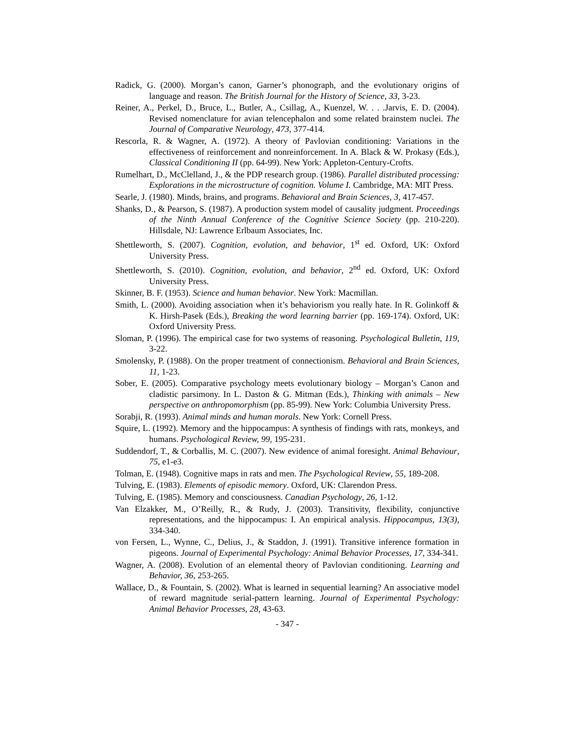Radick, G. (2000). Morgan’s canon, Garner’s phonograph, and the evolutionary origins of language and reason. The British Journal for the History of Science, 33, 3-23.
Reiner, A., Perkel, D., Bruce, L., Butler, A., Csillag, A., Kuenzel, W. . . .Jarvis, E. D. (2004). Revised nomenclature for avian telencephalon and some related brainstem nuclei. The Journal of Comparative Neurology, 473, 377-414.
Rescorla, R. & Wagner, A. (1972). A theory of Pavlovian conditioning: Variations in the effectiveness of reinforcement and nonreinforcement. In A. Black & W. Prokasy (Eds.), Classical Conditioning II (pp. 64-99). New York: Appleton-Century-Crofts.
Rumelhart, D., McClelland, J., & the PDP research group. (1986). Parallel distributed processing: Explorations in the microstructure of cognition. Volume I. Cambridge, MA: MIT Press.
Searle, J. (1980). Minds, brains, and programs. Behavioral and Brain Sciences, 3, 417-457.
Shanks, D., & Pearson, S. (1987). A production system model of causality judgment. Proceedings of the Ninth Annual Conference of the Cognitive Science Society (pp. 210-220). Hillsdale, NJ: Lawrence Erlbaum Associates, Inc.
Shettleworth, S. (2007). Cognition, evolution, and behavior, 1<sup>st</sup> ed. Oxford, UK: Oxford University Press.
Shettleworth, S. (2010). Cognition, evolution, and behavior, 2<sup>nd</sup> ed. Oxford, UK: Oxford University Press.
Skinner, B. F. (1953). Science and human behavior. New York: Macmillan.
Smith, L. (2000). Avoiding association when it’s behaviorism you really hate. In R. Golinkoff & K. Hirsh-Pasek (Eds.), Breaking the word learning barrier (pp. 169-174). Oxford, UK: Oxford University Press.
Sloman, P. (1996). The empirical case for two systems of reasoning. Psychological Bulletin, 119, 3-22.
Smolensky, P. (1988). On the proper treatment of connectionism. Behavioral and Brain Sciences, 11, 1-23.
Sober, E. (2005). Comparative psychology meets evolutionary biology – Morgan’s Canon and cladistic parsimony. In L. Daston & G. Mitman (Eds.), Thinking with animals – New perspective on anthropomorphism (pp. 85-99). New York: Columbia University Press.
Sorabji, R. (1993). Animal minds and human morals. New York: Cornell Press.
Squire, L. (1992). Memory and the hippocampus: A synthesis of findings with rats, monkeys, and humans. Psychological Review, 99, 195-231.
Suddendorf, T., & Corballis, M. C. (2007). New evidence of animal foresight. Animal Behaviour, 75, e1-e3.
Tolman, E. (1948). Cognitive maps in rats and men. The Psychological Review, 55, 189-208.
Tulving, E. (1983). Elements of episodic memory. Oxford, UK: Clarendon Press.
Tulving, E. (1985). Memory and consciousness. Canadian Psychology, 26, 1-12.
Van Elzakker, M., O’Reilly, R., & Rudy, J. (2003). Transitivity, flexibility, conjunctive representations, and the hippocampus: I. An empirical analysis. Hippocampus, 13(3), 334-340.
von Fersen, L., Wynne, C., Delius, J., & Staddon, J. (1991). Transitive inference formation in pigeons. Journal of Experimental Psychology: Animal Behavior Processes, 17, 334-341.
Wagner, A. (2008). Evolution of an elemental theory of Pavlovian conditioning. Learning and Behavior, 36, 253-265.
Wallace, D., & Fountain, S. (2002). What is learned in sequential learning? An associative model of reward magnitude serial-pattern learning. Journal of Experimental Psychology: Animal Behavior Processes, 28, 43-63.
- 347 -